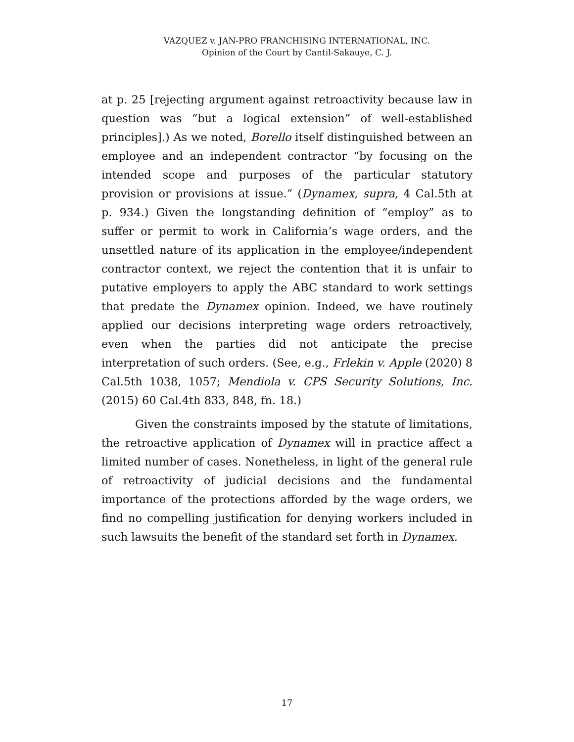VAZQUEZ v. JAN-PRO FRANCHISING INTERNATIONAL, INC.
Opinion of the Court by Cantil-Sakauye, C. J.
at p. 25 [rejecting argument against retroactivity because law in question was “but a logical extension” of well-established principles].) As we noted, Borello itself distinguished between an employee and an independent contractor “by focusing on the intended scope and purposes of the particular statutory provision or provisions at issue.” (Dynamex, supra, 4 Cal.5th at p. 934.) Given the longstanding definition of “employ” as to suffer or permit to work in California’s wage orders, and the unsettled nature of its application in the employee/independent contractor context, we reject the contention that it is unfair to putative employers to apply the ABC standard to work settings that predate the Dynamex opinion. Indeed, we have routinely applied our decisions interpreting wage orders retroactively, even when the parties did not anticipate the precise interpretation of such orders. (See, e.g., Frlekin v. Apple (2020) 8 Cal.5th 1038, 1057; Mendiola v. CPS Security Solutions, Inc. (2015) 60 Cal.4th 833, 848, fn. 18.)
Given the constraints imposed by the statute of limitations, the retroactive application of Dynamex will in practice affect a limited number of cases. Nonetheless, in light of the general rule of retroactivity of judicial decisions and the fundamental importance of the protections afforded by the wage orders, we find no compelling justification for denying workers included in such lawsuits the benefit of the standard set forth in Dynamex.
17